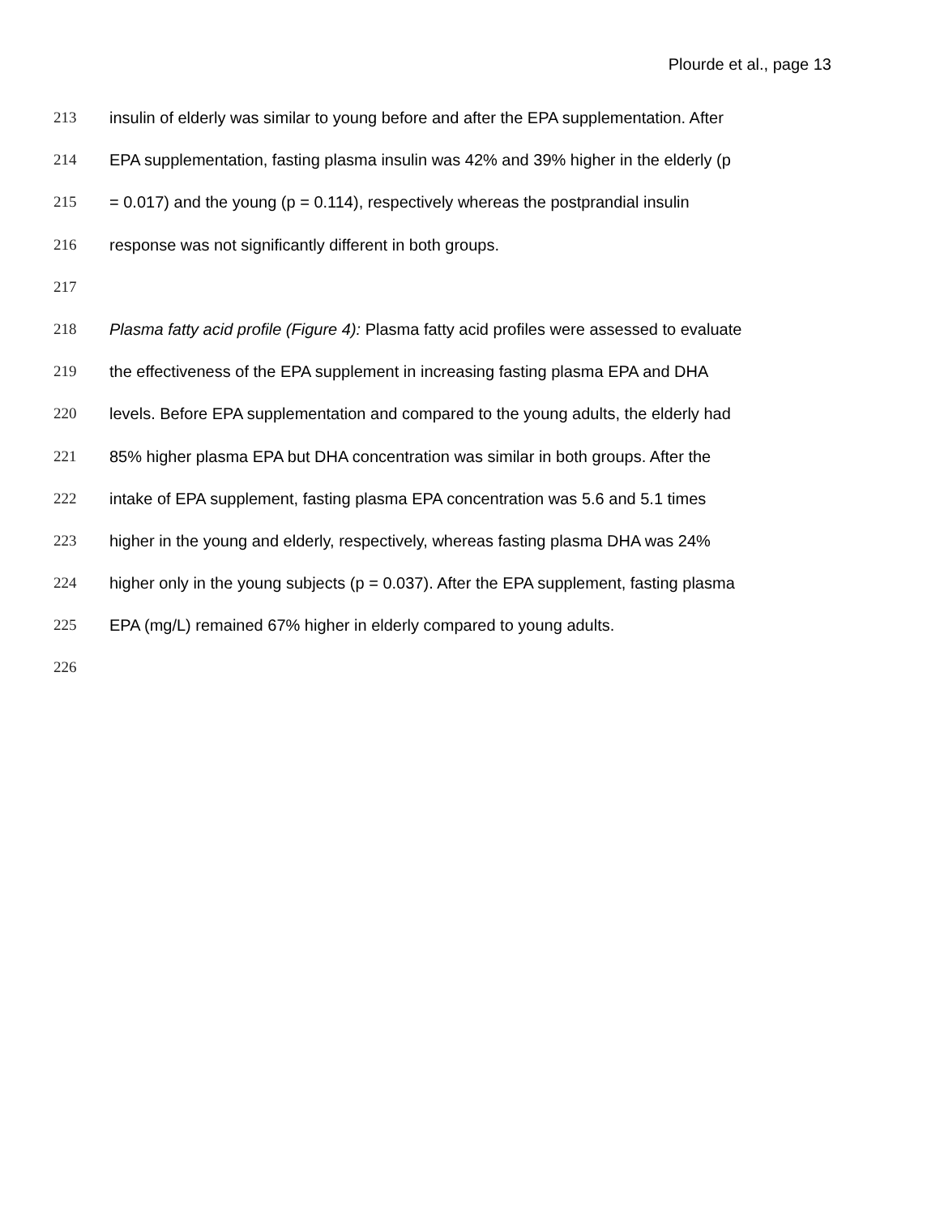Plourde et al., page 13
213 insulin of elderly was similar to young before and after the EPA supplementation. After
214 EPA supplementation, fasting plasma insulin was 42% and 39% higher in the elderly (p
215 = 0.017) and the young (p = 0.114), respectively whereas the postprandial insulin
216 response was not significantly different in both groups.
217
218 Plasma fatty acid profile (Figure 4): Plasma fatty acid profiles were assessed to evaluate
219 the effectiveness of the EPA supplement in increasing fasting plasma EPA and DHA
220 levels. Before EPA supplementation and compared to the young adults, the elderly had
221 85% higher plasma EPA but DHA concentration was similar in both groups. After the
222 intake of EPA supplement, fasting plasma EPA concentration was 5.6 and 5.1 times
223 higher in the young and elderly, respectively, whereas fasting plasma DHA was 24%
224 higher only in the young subjects (p = 0.037). After the EPA supplement, fasting plasma
225 EPA (mg/L) remained 67% higher in elderly compared to young adults.
226